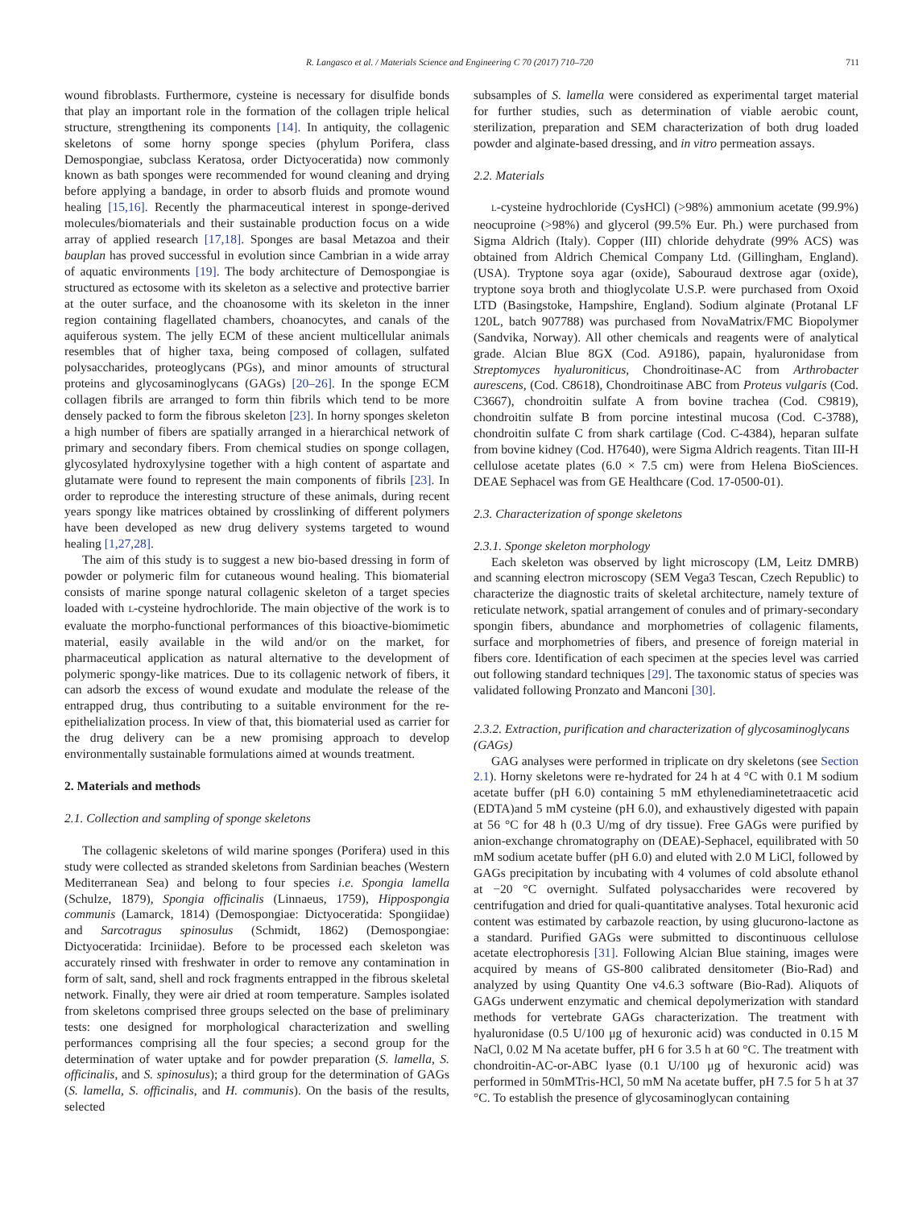R. Langasco et al. / Materials Science and Engineering C 70 (2017) 710–720 711
wound fibroblasts. Furthermore, cysteine is necessary for disulfide bonds that play an important role in the formation of the collagen triple helical structure, strengthening its components [14]. In antiquity, the collagenic skeletons of some horny sponge species (phylum Porifera, class Demospongiae, subclass Keratosa, order Dictyoceratida) now commonly known as bath sponges were recommended for wound cleaning and drying before applying a bandage, in order to absorb fluids and promote wound healing [15,16]. Recently the pharmaceutical interest in sponge-derived molecules/biomaterials and their sustainable production focus on a wide array of applied research [17,18]. Sponges are basal Metazoa and their bauplan has proved successful in evolution since Cambrian in a wide array of aquatic environments [19]. The body architecture of Demospongiae is structured as ectosome with its skeleton as a selective and protective barrier at the outer surface, and the choanosome with its skeleton in the inner region containing flagellated chambers, choanocytes, and canals of the aquiferous system. The jelly ECM of these ancient multicellular animals resembles that of higher taxa, being composed of collagen, sulfated polysaccharides, proteoglycans (PGs), and minor amounts of structural proteins and glycosaminoglycans (GAGs) [20–26]. In the sponge ECM collagen fibrils are arranged to form thin fibrils which tend to be more densely packed to form the fibrous skeleton [23]. In horny sponges skeleton a high number of fibers are spatially arranged in a hierarchical network of primary and secondary fibers. From chemical studies on sponge collagen, glycosylated hydroxylysine together with a high content of aspartate and glutamate were found to represent the main components of fibrils [23]. In order to reproduce the interesting structure of these animals, during recent years spongy like matrices obtained by crosslinking of different polymers have been developed as new drug delivery systems targeted to wound healing [1,27,28].
The aim of this study is to suggest a new bio-based dressing in form of powder or polymeric film for cutaneous wound healing. This biomaterial consists of marine sponge natural collagenic skeleton of a target species loaded with L-cysteine hydrochloride. The main objective of the work is to evaluate the morpho-functional performances of this bioactive-biomimetic material, easily available in the wild and/or on the market, for pharmaceutical application as natural alternative to the development of polymeric spongy-like matrices. Due to its collagenic network of fibers, it can adsorb the excess of wound exudate and modulate the release of the entrapped drug, thus contributing to a suitable environment for the re-epithelialization process. In view of that, this biomaterial used as carrier for the drug delivery can be a new promising approach to develop environmentally sustainable formulations aimed at wounds treatment.
2. Materials and methods
2.1. Collection and sampling of sponge skeletons
The collagenic skeletons of wild marine sponges (Porifera) used in this study were collected as stranded skeletons from Sardinian beaches (Western Mediterranean Sea) and belong to four species i.e. Spongia lamella (Schulze, 1879), Spongia officinalis (Linnaeus, 1759), Hippospongia communis (Lamarck, 1814) (Demospongiae: Dictyoceratida: Spongiidae) and Sarcotragus spinosulus (Schmidt, 1862) (Demospongiae: Dictyoceratida: Irciniidae). Before to be processed each skeleton was accurately rinsed with freshwater in order to remove any contamination in form of salt, sand, shell and rock fragments entrapped in the fibrous skeletal network. Finally, they were air dried at room temperature. Samples isolated from skeletons comprised three groups selected on the base of preliminary tests: one designed for morphological characterization and swelling performances comprising all the four species; a second group for the determination of water uptake and for powder preparation (S. lamella, S. officinalis, and S. spinosulus); a third group for the determination of GAGs (S. lamella, S. officinalis, and H. communis). On the basis of the results, selected
subsamples of S. lamella were considered as experimental target material for further studies, such as determination of viable aerobic count, sterilization, preparation and SEM characterization of both drug loaded powder and alginate-based dressing, and in vitro permeation assays.
2.2. Materials
L-cysteine hydrochloride (CysHCl) (>98%) ammonium acetate (99.9%) neocuproine (>98%) and glycerol (99.5% Eur. Ph.) were purchased from Sigma Aldrich (Italy). Copper (III) chloride dehydrate (99% ACS) was obtained from Aldrich Chemical Company Ltd. (Gillingham, England). (USA). Tryptone soya agar (oxide), Sabouraud dextrose agar (oxide), tryptone soya broth and thioglycolate U.S.P. were purchased from Oxoid LTD (Basingstoke, Hampshire, England). Sodium alginate (Protanal LF 120L, batch 907788) was purchased from NovaMatrix/FMC Biopolymer (Sandvika, Norway). All other chemicals and reagents were of analytical grade. Alcian Blue 8GX (Cod. A9186), papain, hyaluronidase from Streptomyces hyaluroniticus, Chondroitinase-AC from Arthrobacter aurescens, (Cod. C8618), Chondroitinase ABC from Proteus vulgaris (Cod. C3667), chondroitin sulfate A from bovine trachea (Cod. C9819), chondroitin sulfate B from porcine intestinal mucosa (Cod. C-3788), chondroitin sulfate C from shark cartilage (Cod. C-4384), heparan sulfate from bovine kidney (Cod. H7640), were Sigma Aldrich reagents. Titan III-H cellulose acetate plates (6.0 × 7.5 cm) were from Helena BioSciences. DEAE Sephacel was from GE Healthcare (Cod. 17-0500-01).
2.3. Characterization of sponge skeletons
2.3.1. Sponge skeleton morphology
Each skeleton was observed by light microscopy (LM, Leitz DMRB) and scanning electron microscopy (SEM Vega3 Tescan, Czech Republic) to characterize the diagnostic traits of skeletal architecture, namely texture of reticulate network, spatial arrangement of conules and of primary-secondary spongin fibers, abundance and morphometries of collagenic filaments, surface and morphometries of fibers, and presence of foreign material in fibers core. Identification of each specimen at the species level was carried out following standard techniques [29]. The taxonomic status of species was validated following Pronzato and Manconi [30].
2.3.2. Extraction, purification and characterization of glycosaminoglycans (GAGs)
GAG analyses were performed in triplicate on dry skeletons (see Section 2.1). Horny skeletons were re-hydrated for 24 h at 4 °C with 0.1 M sodium acetate buffer (pH 6.0) containing 5 mM ethylenediaminetetraacetic acid (EDTA)and 5 mM cysteine (pH 6.0), and exhaustively digested with papain at 56 °C for 48 h (0.3 U/mg of dry tissue). Free GAGs were purified by anion-exchange chromatography on (DEAE)-Sephacel, equilibrated with 50 mM sodium acetate buffer (pH 6.0) and eluted with 2.0 M LiCl, followed by GAGs precipitation by incubating with 4 volumes of cold absolute ethanol at −20 °C overnight. Sulfated polysaccharides were recovered by centrifugation and dried for quali-quantitative analyses. Total hexuronic acid content was estimated by carbazole reaction, by using glucurono-lactone as a standard. Purified GAGs were submitted to discontinuous cellulose acetate electrophoresis [31]. Following Alcian Blue staining, images were acquired by means of GS-800 calibrated densitometer (Bio-Rad) and analyzed by using Quantity One v4.6.3 software (Bio-Rad). Aliquots of GAGs underwent enzymatic and chemical depolymerization with standard methods for vertebrate GAGs characterization. The treatment with hyaluronidase (0.5 U/100 μg of hexuronic acid) was conducted in 0.15 M NaCl, 0.02 M Na acetate buffer, pH 6 for 3.5 h at 60 °C. The treatment with chondroitin-AC-or-ABC lyase (0.1 U/100 μg of hexuronic acid) was performed in 50mMTris-HCl, 50 mM Na acetate buffer, pH 7.5 for 5 h at 37 °C. To establish the presence of glycosaminoglycan containing